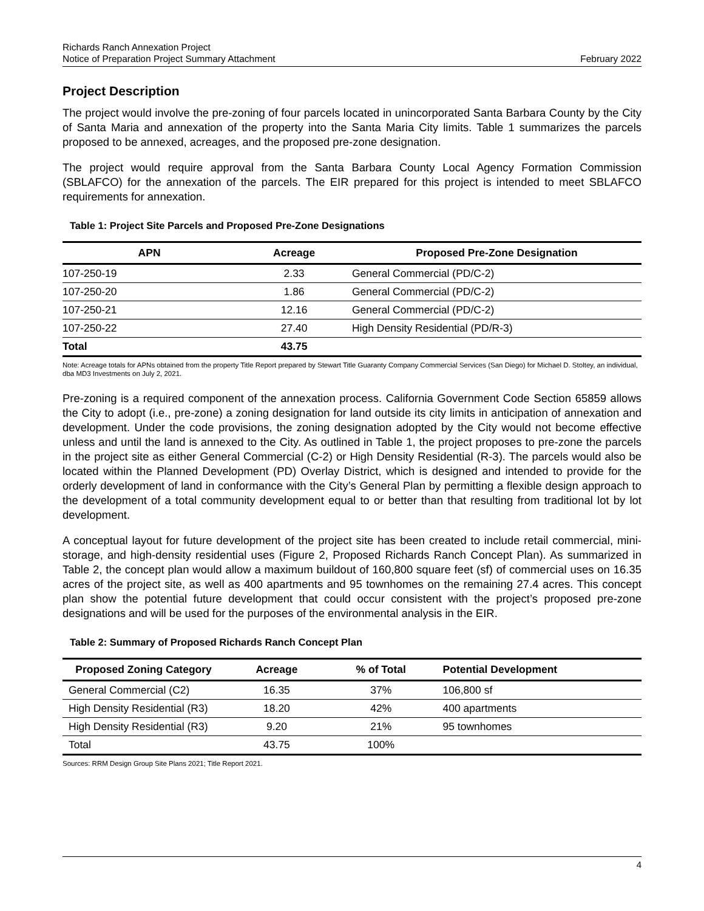Richards Ranch Annexation Project
Notice of Preparation Project Summary Attachment
February 2022
Project Description
The project would involve the pre-zoning of four parcels located in unincorporated Santa Barbara County by the City of Santa Maria and annexation of the property into the Santa Maria City limits. Table 1 summarizes the parcels proposed to be annexed, acreages, and the proposed pre-zone designation.
The project would require approval from the Santa Barbara County Local Agency Formation Commission (SBLAFCO) for the annexation of the parcels. The EIR prepared for this project is intended to meet SBLAFCO requirements for annexation.
Table 1: Project Site Parcels and Proposed Pre-Zone Designations
| APN | Acreage | Proposed Pre-Zone Designation |
| --- | --- | --- |
| 107-250-19 | 2.33 | General Commercial (PD/C-2) |
| 107-250-20 | 1.86 | General Commercial (PD/C-2) |
| 107-250-21 | 12.16 | General Commercial (PD/C-2) |
| 107-250-22 | 27.40 | High Density Residential (PD/R-3) |
| Total | 43.75 | |
Note: Acreage totals for APNs obtained from the property Title Report prepared by Stewart Title Guaranty Company Commercial Services (San Diego) for Michael D. Stoltey, an individual, dba MD3 Investments on July 2, 2021.
Pre-zoning is a required component of the annexation process. California Government Code Section 65859 allows the City to adopt (i.e., pre-zone) a zoning designation for land outside its city limits in anticipation of annexation and development. Under the code provisions, the zoning designation adopted by the City would not become effective unless and until the land is annexed to the City. As outlined in Table 1, the project proposes to pre-zone the parcels in the project site as either General Commercial (C-2) or High Density Residential (R-3). The parcels would also be located within the Planned Development (PD) Overlay District, which is designed and intended to provide for the orderly development of land in conformance with the City’s General Plan by permitting a flexible design approach to the development of a total community development equal to or better than that resulting from traditional lot by lot development.
A conceptual layout for future development of the project site has been created to include retail commercial, mini-storage, and high-density residential uses (Figure 2, Proposed Richards Ranch Concept Plan). As summarized in Table 2, the concept plan would allow a maximum buildout of 160,800 square feet (sf) of commercial uses on 16.35 acres of the project site, as well as 400 apartments and 95 townhomes on the remaining 27.4 acres. This concept plan show the potential future development that could occur consistent with the project’s proposed pre-zone designations and will be used for the purposes of the environmental analysis in the EIR.
Table 2: Summary of Proposed Richards Ranch Concept Plan
| Proposed Zoning Category | Acreage | % of Total | Potential Development |
| --- | --- | --- | --- |
| General Commercial (C2) | 16.35 | 37% | 106,800 sf |
| High Density Residential (R3) | 18.20 | 42% | 400 apartments |
| High Density Residential (R3) | 9.20 | 21% | 95 townhomes |
| Total | 43.75 | 100% | |
Sources: RRM Design Group Site Plans 2021; Title Report 2021.
4